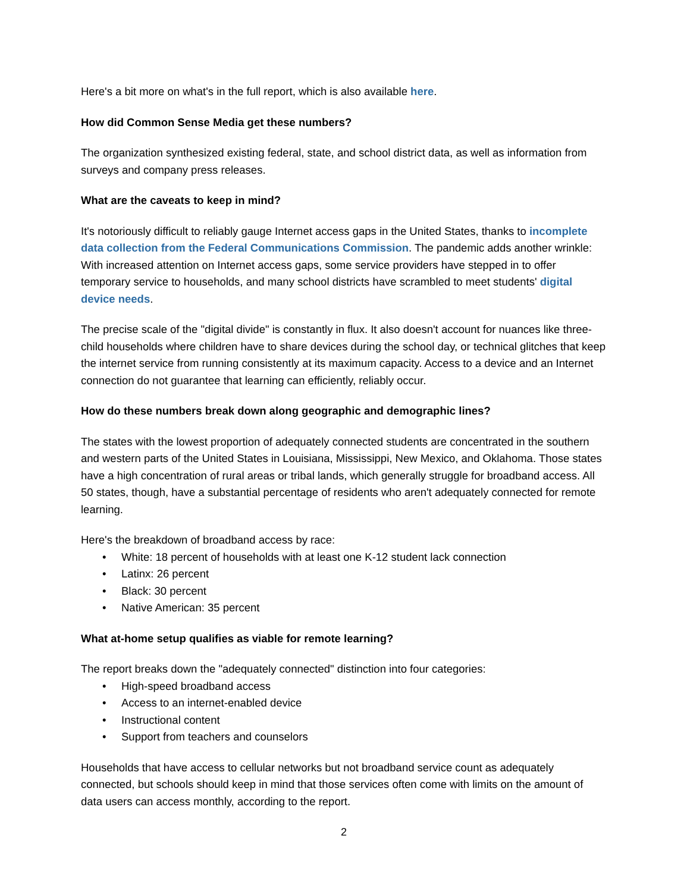Here's a bit more on what's in the full report, which is also available here.
How did Common Sense Media get these numbers?
The organization synthesized existing federal, state, and school district data, as well as information from surveys and company press releases.
What are the caveats to keep in mind?
It's notoriously difficult to reliably gauge Internet access gaps in the United States, thanks to incomplete data collection from the Federal Communications Commission. The pandemic adds another wrinkle: With increased attention on Internet access gaps, some service providers have stepped in to offer temporary service to households, and many school districts have scrambled to meet students' digital device needs.
The precise scale of the "digital divide" is constantly in flux. It also doesn't account for nuances like three-child households where children have to share devices during the school day, or technical glitches that keep the internet service from running consistently at its maximum capacity. Access to a device and an Internet connection do not guarantee that learning can efficiently, reliably occur.
How do these numbers break down along geographic and demographic lines?
The states with the lowest proportion of adequately connected students are concentrated in the southern and western parts of the United States in Louisiana, Mississippi, New Mexico, and Oklahoma. Those states have a high concentration of rural areas or tribal lands, which generally struggle for broadband access. All 50 states, though, have a substantial percentage of residents who aren't adequately connected for remote learning.
Here's the breakdown of broadband access by race:
• White: 18 percent of households with at least one K-12 student lack connection
• Latinx: 26 percent
• Black: 30 percent
• Native American: 35 percent
What at-home setup qualifies as viable for remote learning?
The report breaks down the "adequately connected" distinction into four categories:
• High-speed broadband access
• Access to an internet-enabled device
• Instructional content
• Support from teachers and counselors
Households that have access to cellular networks but not broadband service count as adequately connected, but schools should keep in mind that those services often come with limits on the amount of data users can access monthly, according to the report.
2